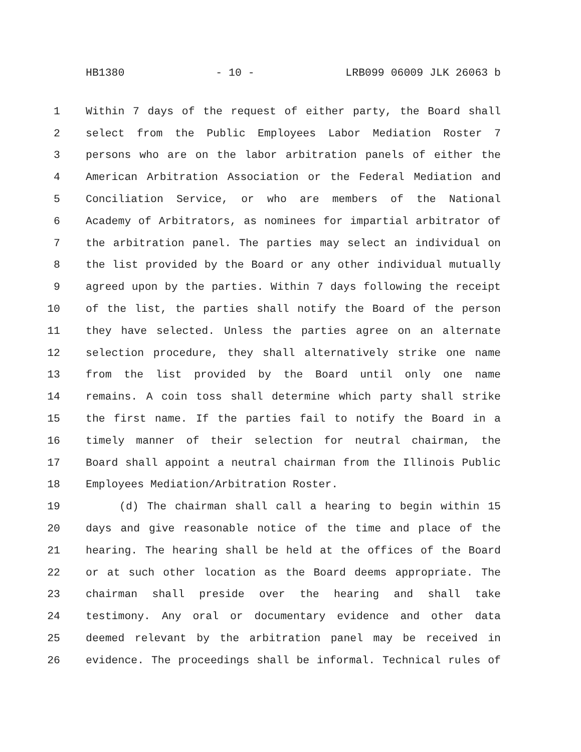HB1380 - 10 - LRB099 06009 JLK 26063 b
1 Within 7 days of the request of either party, the Board shall
2 select from the Public Employees Labor Mediation Roster 7
3 persons who are on the labor arbitration panels of either the
4 American Arbitration Association or the Federal Mediation and
5 Conciliation Service, or who are members of the National
6 Academy of Arbitrators, as nominees for impartial arbitrator of
7 the arbitration panel. The parties may select an individual on
8 the list provided by the Board or any other individual mutually
9 agreed upon by the parties. Within 7 days following the receipt
10 of the list, the parties shall notify the Board of the person
11 they have selected. Unless the parties agree on an alternate
12 selection procedure, they shall alternatively strike one name
13 from the list provided by the Board until only one name
14 remains. A coin toss shall determine which party shall strike
15 the first name. If the parties fail to notify the Board in a
16 timely manner of their selection for neutral chairman, the
17 Board shall appoint a neutral chairman from the Illinois Public
18 Employees Mediation/Arbitration Roster.
19 (d) The chairman shall call a hearing to begin within 15
20 days and give reasonable notice of the time and place of the
21 hearing. The hearing shall be held at the offices of the Board
22 or at such other location as the Board deems appropriate. The
23 chairman shall preside over the hearing and shall take
24 testimony. Any oral or documentary evidence and other data
25 deemed relevant by the arbitration panel may be received in
26 evidence. The proceedings shall be informal. Technical rules of